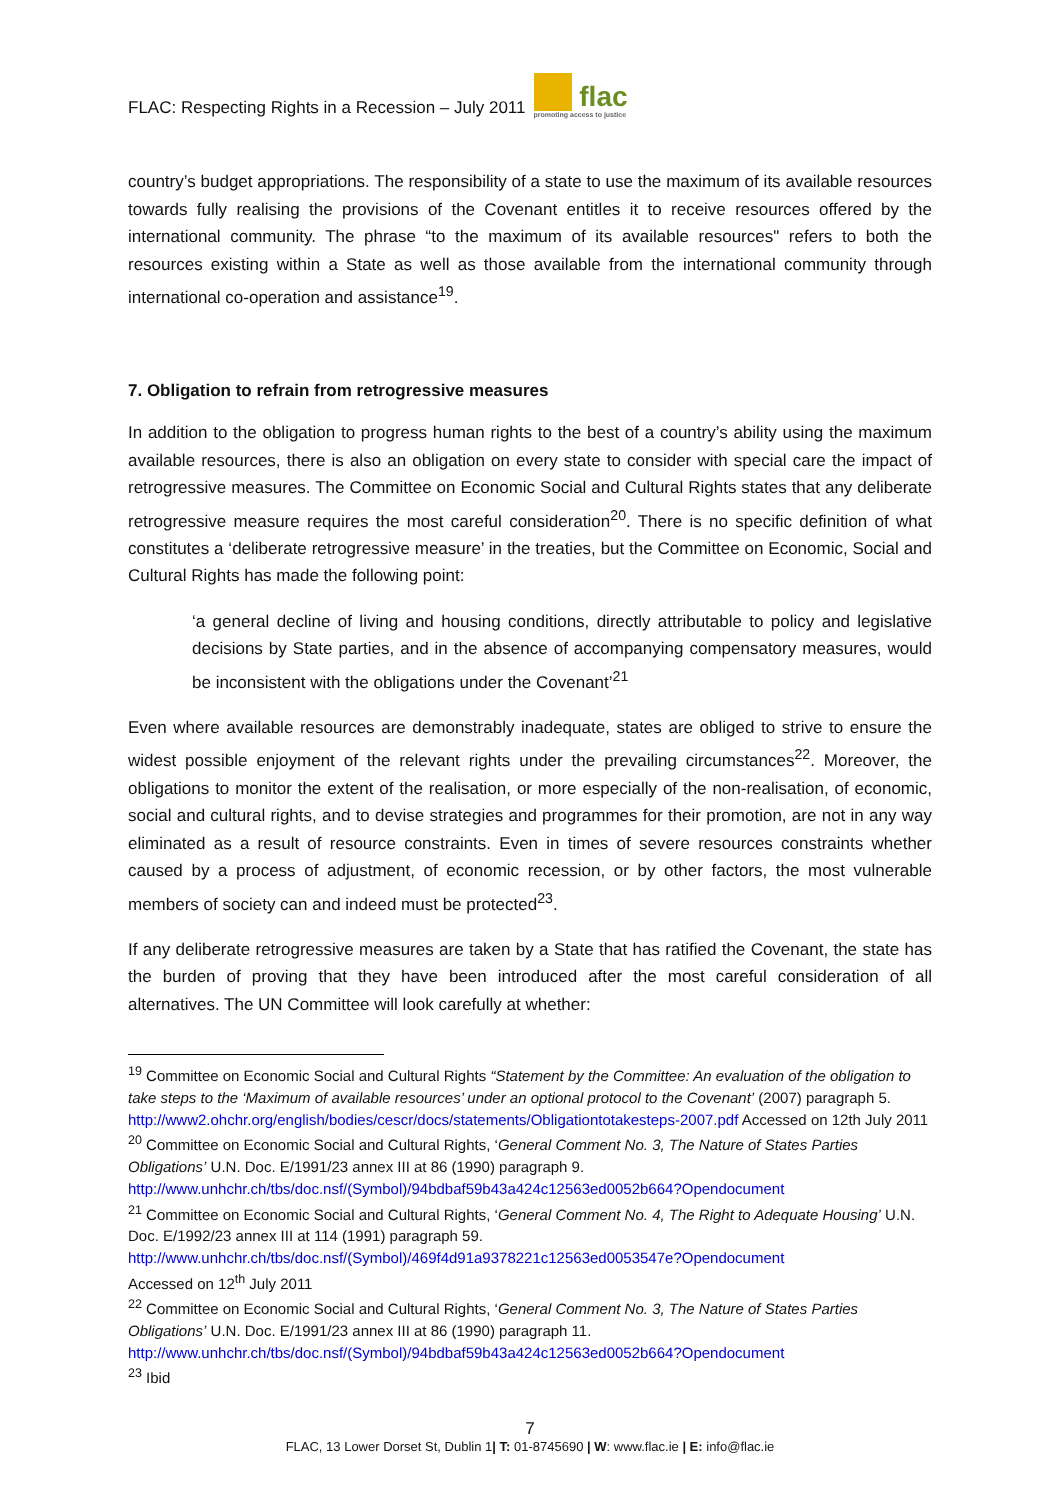FLAC: Respecting Rights in a Recession – July 2011 flac
promoting access to justice
country’s budget appropriations. The responsibility of a state to use the maximum of its available resources towards fully realising the provisions of the Covenant entitles it to receive resources offered by the international community. The phrase “to the maximum of its available resources" refers to both the resources existing within a State as well as those available from the international community through international co-operation and assistance<sup>19</sup>.
7. Obligation to refrain from retrogressive measures
In addition to the obligation to progress human rights to the best of a country’s ability using the maximum available resources, there is also an obligation on every state to consider with special care the impact of retrogressive measures. The Committee on Economic Social and Cultural Rights states that any deliberate retrogressive measure requires the most careful consideration<sup>20</sup>. There is no specific definition of what constitutes a ‘deliberate retrogressive measure’ in the treaties, but the Committee on Economic, Social and Cultural Rights has made the following point:
‘a general decline of living and housing conditions, directly attributable to policy and legislative decisions by State parties, and in the absence of accompanying compensatory measures, would be inconsistent with the obligations under the Covenant’<sup>21</sup>
Even where available resources are demonstrably inadequate, states are obliged to strive to ensure the widest possible enjoyment of the relevant rights under the prevailing circumstances<sup>22</sup>. Moreover, the obligations to monitor the extent of the realisation, or more especially of the non-realisation, of economic, social and cultural rights, and to devise strategies and programmes for their promotion, are not in any way eliminated as a result of resource constraints. Even in times of severe resources constraints whether caused by a process of adjustment, of economic recession, or by other factors, the most vulnerable members of society can and indeed must be protected<sup>23</sup>.
If any deliberate retrogressive measures are taken by a State that has ratified the Covenant, the state has the burden of proving that they have been introduced after the most careful consideration of all alternatives. The UN Committee will look carefully at whether:
<sup>19</sup> Committee on Economic Social and Cultural Rights “Statement by the Committee: An evaluation of the obligation to take steps to the ‘Maximum of available resources’ under an optional protocol to the Covenant’ (2007) paragraph 5. http://www2.ohchr.org/english/bodies/cescr/docs/statements/Obligationtotakesteps-2007.pdf Accessed on 12th July 2011
<sup>20</sup> Committee on Economic Social and Cultural Rights, ‘General Comment No. 3, The Nature of States Parties Obligations’ U.N. Doc. E/1991/23 annex III at 86 (1990) paragraph 9.
http://www.unhchr.ch/tbs/doc.nsf/(Symbol)/94bdbaf59b43a424c12563ed0052b664?Opendocument
<sup>21</sup> Committee on Economic Social and Cultural Rights, ‘General Comment No. 4, The Right to Adequate Housing’ U.N. Doc. E/1992/23 annex III at 114 (1991) paragraph 59.
http://www.unhchr.ch/tbs/doc.nsf/(Symbol)/469f4d91a9378221c12563ed0053547e?Opendocument
Accessed on 12<sup>th</sup> July 2011
<sup>22</sup> Committee on Economic Social and Cultural Rights, ‘General Comment No. 3, The Nature of States Parties Obligations’ U.N. Doc. E/1991/23 annex III at 86 (1990) paragraph 11.
http://www.unhchr.ch/tbs/doc.nsf/(Symbol)/94bdbaf59b43a424c12563ed0052b664?Opendocument
<sup>23</sup> Ibid
7
FLAC, 13 Lower Dorset St, Dublin 1| T: 01-8745690 | W: www.flac.ie | E: info@flac.ie